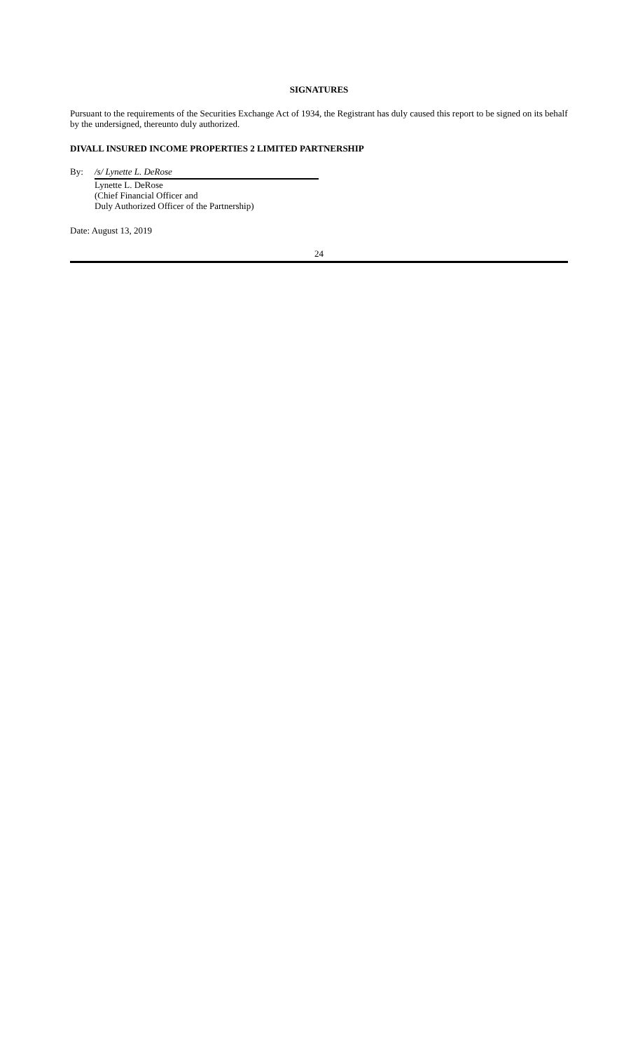SIGNATURES
Pursuant to the requirements of the Securities Exchange Act of 1934, the Registrant has duly caused this report to be signed on its behalf by the undersigned, thereunto duly authorized.
DIVALL INSURED INCOME PROPERTIES 2 LIMITED PARTNERSHIP
By: /s/ Lynette L. DeRose
Lynette L. DeRose
(Chief Financial Officer and
Duly Authorized Officer of the Partnership)
Date: August 13, 2019
24